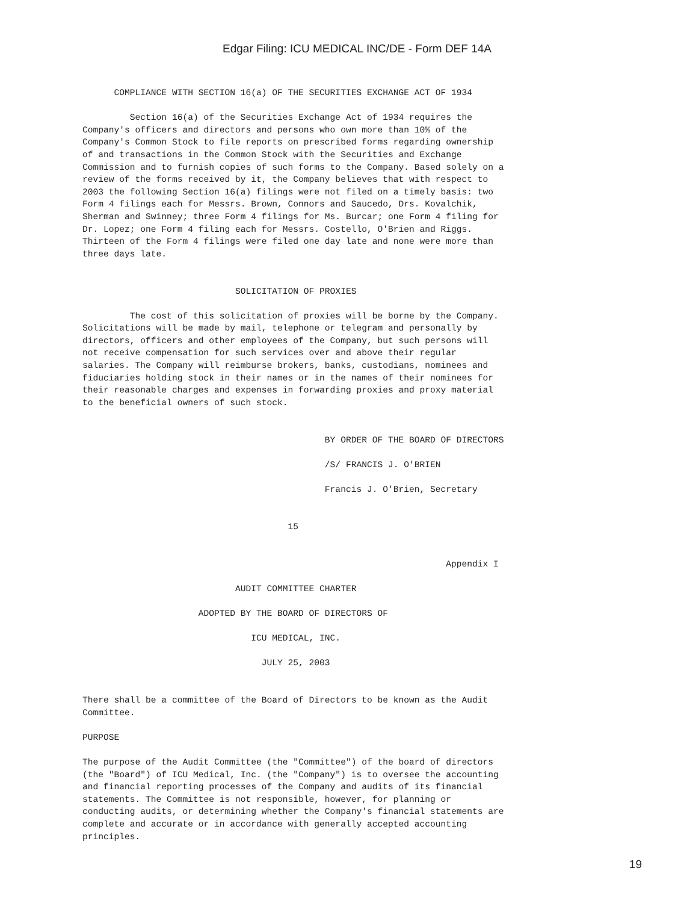Edgar Filing: ICU MEDICAL INC/DE - Form DEF 14A
      COMPLIANCE WITH SECTION 16(a) OF THE SECURITIES EXCHANGE ACT OF 1934

         Section 16(a) of the Securities Exchange Act of 1934 requires the
Company's officers and directors and persons who own more than 10% of the
Company's Common Stock to file reports on prescribed forms regarding ownership
of and transactions in the Common Stock with the Securities and Exchange
Commission and to furnish copies of such forms to the Company. Based solely on a
review of the forms received by it, the Company believes that with respect to
2003 the following Section 16(a) filings were not filed on a timely basis: two
Form 4 filings each for Messrs. Brown, Connors and Saucedo, Drs. Kovalchik,
Sherman and Swinney; three Form 4 filings for Ms. Burcar; one Form 4 filing for
Dr. Lopez; one Form 4 filing each for Messrs. Costello, O'Brien and Riggs.
Thirteen of the Form 4 filings were filed one day late and none were more than
three days late.


                             SOLICITATION OF PROXIES

         The cost of this solicitation of proxies will be borne by the Company.
Solicitations will be made by mail, telephone or telegram and personally by
directors, officers and other employees of the Company, but such persons will
not receive compensation for such services over and above their regular
salaries. The Company will reimburse brokers, banks, custodians, nominees and
fiduciaries holding stock in their names or in the names of their nominees for
their reasonable charges and expenses in forwarding proxies and proxy material
to the beneficial owners of such stock.


                                              BY ORDER OF THE BOARD OF DIRECTORS

                                              /S/ FRANCIS J. O'BRIEN

                                              Francis J. O'Brien, Secretary


                                       15


                                                                     Appendix I

                             AUDIT COMMITTEE CHARTER

                      ADOPTED BY THE BOARD OF DIRECTORS OF

                                ICU MEDICAL, INC.

                                  JULY 25, 2003


There shall be a committee of the Board of Directors to be known as the Audit
Committee.

PURPOSE

The purpose of the Audit Committee (the "Committee") of the board of directors
(the "Board") of ICU Medical, Inc. (the "Company") is to oversee the accounting
and financial reporting processes of the Company and audits of its financial
statements. The Committee is not responsible, however, for planning or
conducting audits, or determining whether the Company's financial statements are
complete and accurate or in accordance with generally accepted accounting
principles.
19